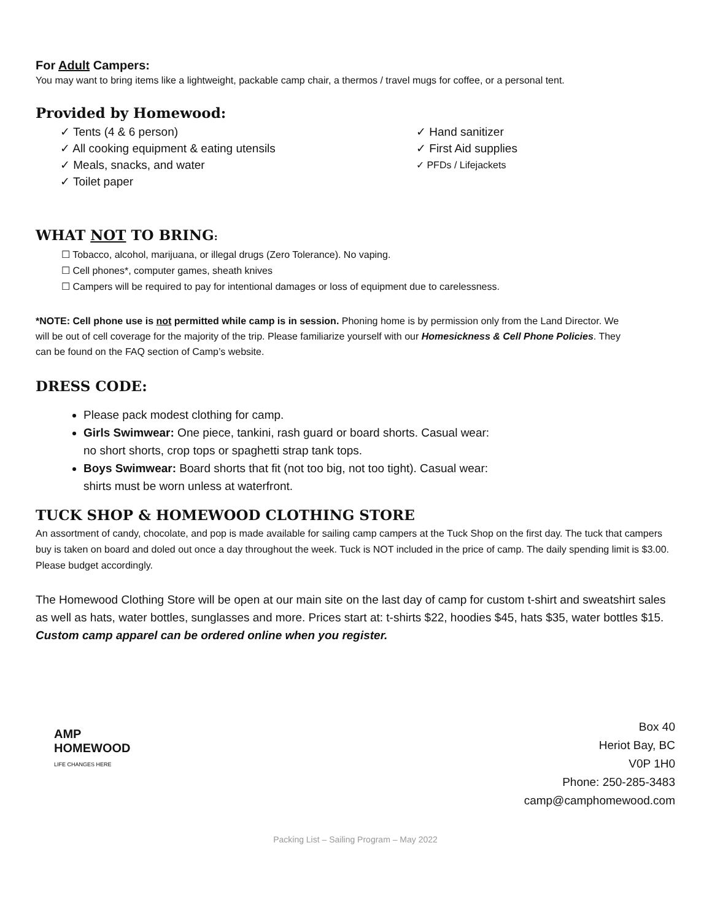For Adult Campers:
You may want to bring items like a lightweight, packable camp chair, a thermos / travel mugs for coffee, or a personal tent.
Provided by Homewood:
✓ Tents (4 & 6 person)
✓ All cooking equipment & eating utensils
✓ Meals, snacks, and water
✓ Toilet paper
✓ Hand sanitizer
✓ First Aid supplies
✓ PFDs / Lifejackets
WHAT NOT TO BRING:
☐ Tobacco, alcohol, marijuana, or illegal drugs (Zero Tolerance). No vaping.
☐ Cell phones*, computer games, sheath knives
☐ Campers will be required to pay for intentional damages or loss of equipment due to carelessness.
*NOTE: Cell phone use is not permitted while camp is in session. Phoning home is by permission only from the Land Director. We will be out of cell coverage for the majority of the trip. Please familiarize yourself with our Homesickness & Cell Phone Policies. They can be found on the FAQ section of Camp’s website.
DRESS CODE:
Please pack modest clothing for camp.
Girls Swimwear: One piece, tankini, rash guard or board shorts. Casual wear: no short shorts, crop tops or spaghetti strap tank tops.
Boys Swimwear: Board shorts that fit (not too big, not too tight). Casual wear: shirts must be worn unless at waterfront.
TUCK SHOP & HOMEWOOD CLOTHING STORE
An assortment of candy, chocolate, and pop is made available for sailing camp campers at the Tuck Shop on the first day. The tuck that campers buy is taken on board and doled out once a day throughout the week. Tuck is NOT included in the price of camp. The daily spending limit is $3.00. Please budget accordingly.
The Homewood Clothing Store will be open at our main site on the last day of camp for custom t-shirt and sweatshirt sales as well as hats, water bottles, sunglasses and more. Prices start at: t-shirts $22, hoodies $45, hats $35, water bottles $15. Custom camp apparel can be ordered online when you register.
AMP
HOMEWOOD
LIFE CHANGES HERE
Box 40
Heriot Bay, BC
V0P 1H0
Phone: 250-285-3483
camp@camphomewood.com
Packing List – Sailing Program – May 2022